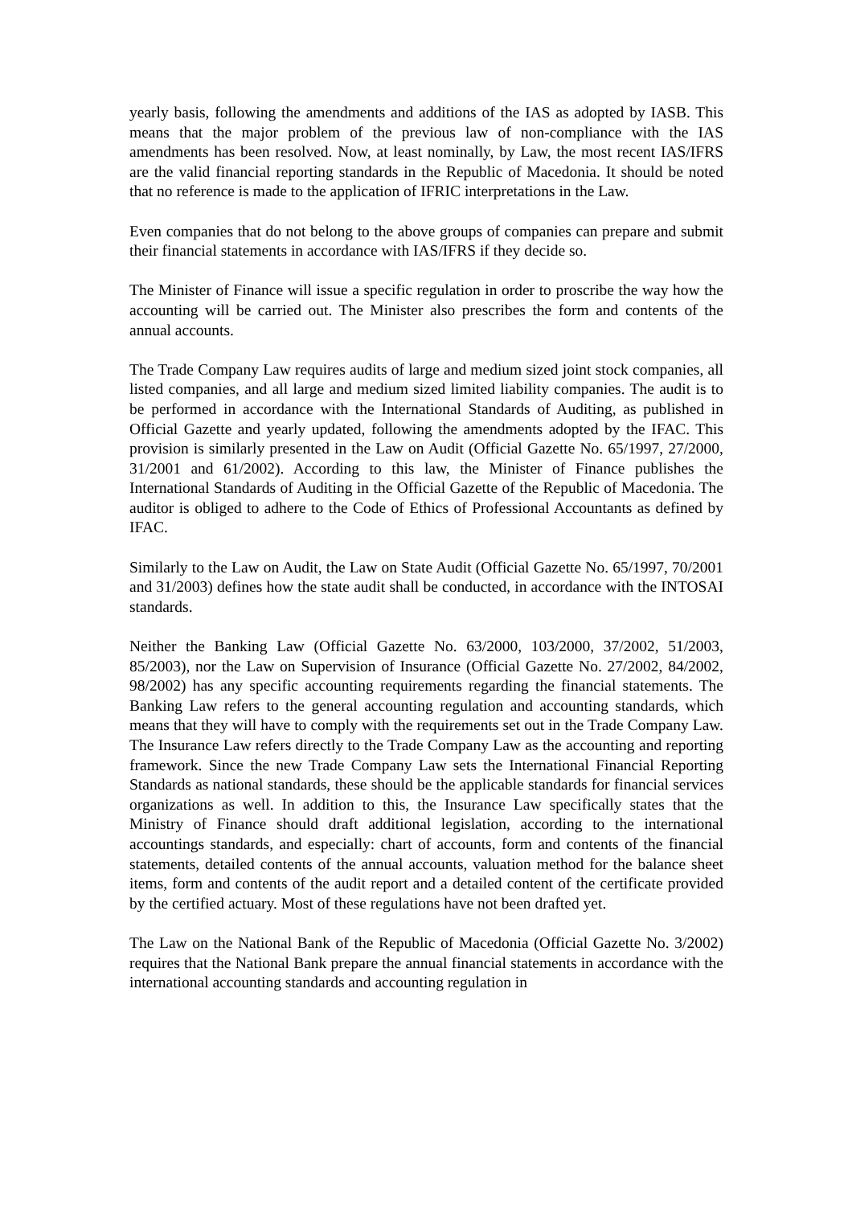yearly basis, following the amendments and additions of the IAS as adopted by IASB. This means that the major problem of the previous law of non-compliance with the IAS amendments has been resolved. Now, at least nominally, by Law, the most recent IAS/IFRS are the valid financial reporting standards in the Republic of Macedonia. It should be noted that no reference is made to the application of IFRIC interpretations in the Law.
Even companies that do not belong to the above groups of companies can prepare and submit their financial statements in accordance with IAS/IFRS if they decide so.
The Minister of Finance will issue a specific regulation in order to proscribe the way how the accounting will be carried out. The Minister also prescribes the form and contents of the annual accounts.
The Trade Company Law requires audits of large and medium sized joint stock companies, all listed companies, and all large and medium sized limited liability companies. The audit is to be performed in accordance with the International Standards of Auditing, as published in Official Gazette and yearly updated, following the amendments adopted by the IFAC. This provision is similarly presented in the Law on Audit (Official Gazette No. 65/1997, 27/2000, 31/2001 and 61/2002). According to this law, the Minister of Finance publishes the International Standards of Auditing in the Official Gazette of the Republic of Macedonia. The auditor is obliged to adhere to the Code of Ethics of Professional Accountants as defined by IFAC.
Similarly to the Law on Audit, the Law on State Audit (Official Gazette No. 65/1997, 70/2001 and 31/2003) defines how the state audit shall be conducted, in accordance with the INTOSAI standards.
Neither the Banking Law (Official Gazette No. 63/2000, 103/2000, 37/2002, 51/2003, 85/2003), nor the Law on Supervision of Insurance (Official Gazette No. 27/2002, 84/2002, 98/2002) has any specific accounting requirements regarding the financial statements. The Banking Law refers to the general accounting regulation and accounting standards, which means that they will have to comply with the requirements set out in the Trade Company Law. The Insurance Law refers directly to the Trade Company Law as the accounting and reporting framework. Since the new Trade Company Law sets the International Financial Reporting Standards as national standards, these should be the applicable standards for financial services organizations as well. In addition to this, the Insurance Law specifically states that the Ministry of Finance should draft additional legislation, according to the international accountings standards, and especially: chart of accounts, form and contents of the financial statements, detailed contents of the annual accounts, valuation method for the balance sheet items, form and contents of the audit report and a detailed content of the certificate provided by the certified actuary. Most of these regulations have not been drafted yet.
The Law on the National Bank of the Republic of Macedonia (Official Gazette No. 3/2002) requires that the National Bank prepare the annual financial statements in accordance with the international accounting standards and accounting regulation in